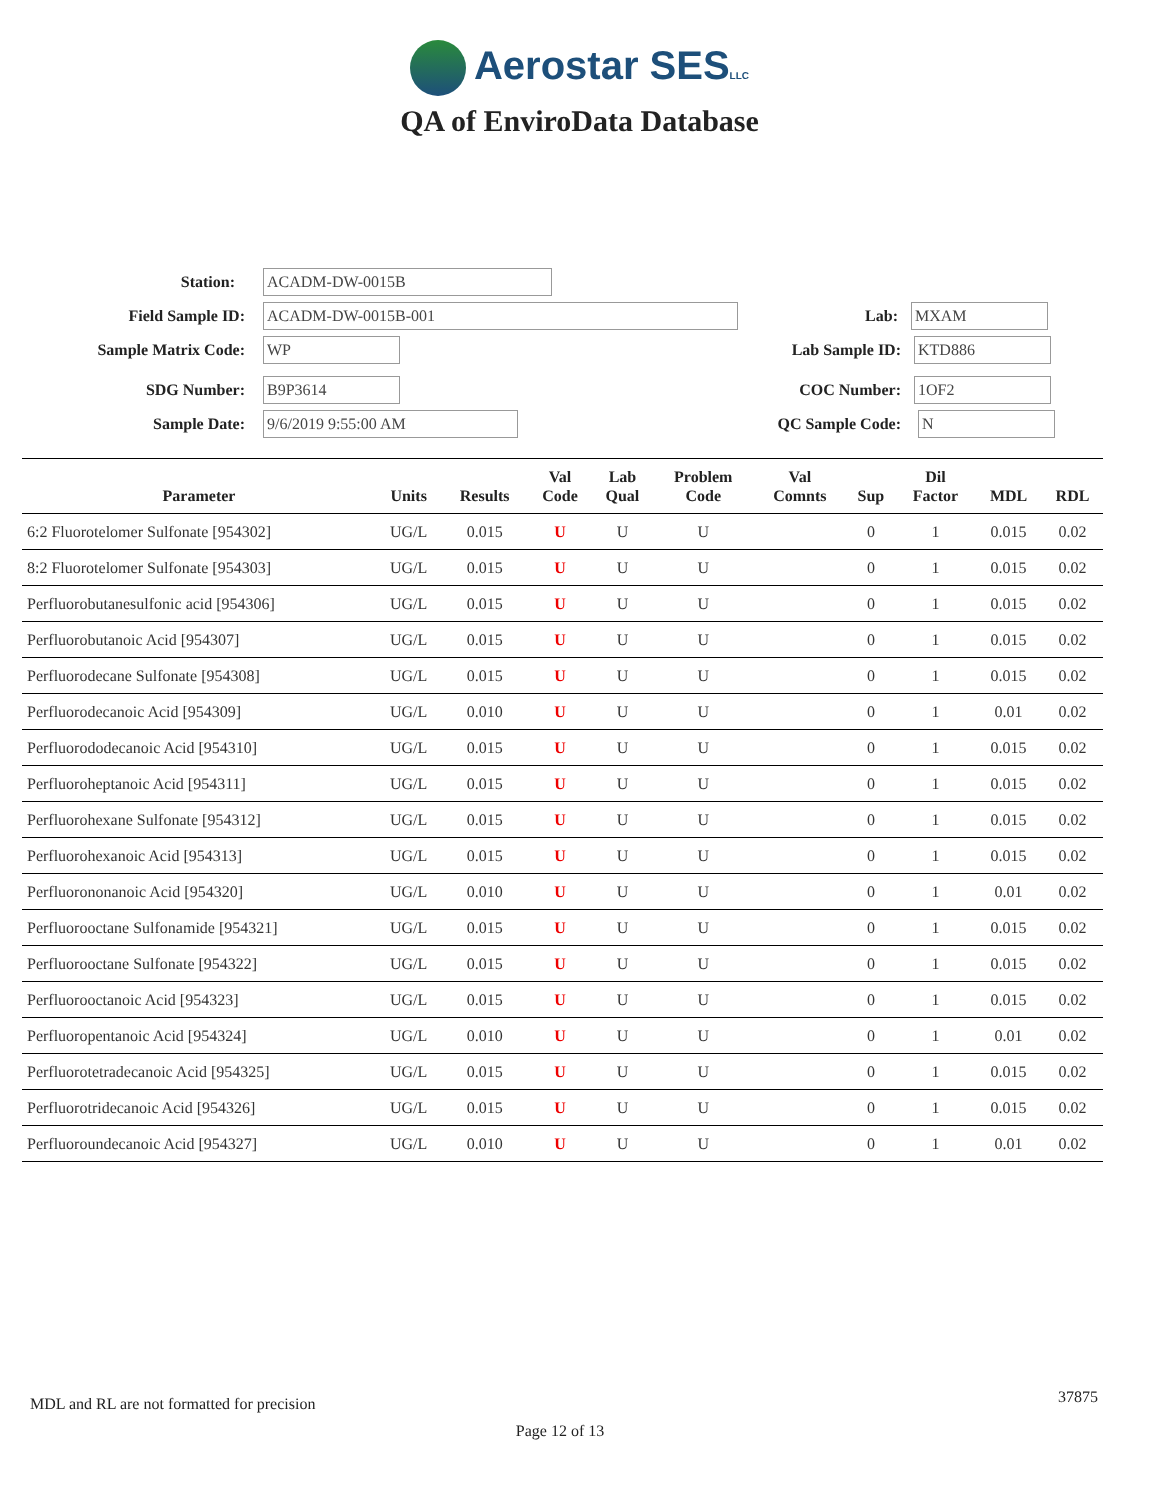Aerostar SESLLC
QA of EnviroData Database
Station:
ACADM-DW-0015B
Field Sample ID:
ACADM-DW-0015B-001
Lab:
MXAM
Sample Matrix Code:
WP
Lab Sample ID:
KTD886
SDG Number:
B9P3614
COC Number:
1OF2
Sample Date:
9/6/2019 9:55:00 AM
QC Sample Code:
N
| Parameter | Units | Results | Val Code | Lab Qual | Problem Code | Val Comnts | Sup | Dil Factor | MDL | RDL |
| --- | --- | --- | --- | --- | --- | --- | --- | --- | --- | --- |
| 6:2 Fluorotelomer Sulfonate [954302] | UG/L | 0.015 | U | U | U | | 0 | 1 | 0.015 | 0.02 |
| 8:2 Fluorotelomer Sulfonate [954303] | UG/L | 0.015 | U | U | U | | 0 | 1 | 0.015 | 0.02 |
| Perfluorobutanesulfonic acid [954306] | UG/L | 0.015 | U | U | U | | 0 | 1 | 0.015 | 0.02 |
| Perfluorobutanoic Acid [954307] | UG/L | 0.015 | U | U | U | | 0 | 1 | 0.015 | 0.02 |
| Perfluorodecane Sulfonate [954308] | UG/L | 0.015 | U | U | U | | 0 | 1 | 0.015 | 0.02 |
| Perfluorodecanoic Acid [954309] | UG/L | 0.010 | U | U | U | | 0 | 1 | 0.01 | 0.02 |
| Perfluorododecanoic Acid [954310] | UG/L | 0.015 | U | U | U | | 0 | 1 | 0.015 | 0.02 |
| Perfluoroheptanoic Acid [954311] | UG/L | 0.015 | U | U | U | | 0 | 1 | 0.015 | 0.02 |
| Perfluorohexane Sulfonate [954312] | UG/L | 0.015 | U | U | U | | 0 | 1 | 0.015 | 0.02 |
| Perfluorohexanoic Acid [954313] | UG/L | 0.015 | U | U | U | | 0 | 1 | 0.015 | 0.02 |
| Perfluorononanoic Acid [954320] | UG/L | 0.010 | U | U | U | | 0 | 1 | 0.01 | 0.02 |
| Perfluorooctane Sulfonamide [954321] | UG/L | 0.015 | U | U | U | | 0 | 1 | 0.015 | 0.02 |
| Perfluorooctane Sulfonate [954322] | UG/L | 0.015 | U | U | U | | 0 | 1 | 0.015 | 0.02 |
| Perfluorooctanoic Acid [954323] | UG/L | 0.015 | U | U | U | | 0 | 1 | 0.015 | 0.02 |
| Perfluoropentanoic Acid [954324] | UG/L | 0.010 | U | U | U | | 0 | 1 | 0.01 | 0.02 |
| Perfluorotetradecanoic Acid [954325] | UG/L | 0.015 | U | U | U | | 0 | 1 | 0.015 | 0.02 |
| Perfluorotridecanoic Acid [954326] | UG/L | 0.015 | U | U | U | | 0 | 1 | 0.015 | 0.02 |
| Perfluoroundecanoic Acid [954327] | UG/L | 0.010 | U | U | U | | 0 | 1 | 0.01 | 0.02 |
MDL and RL are not formatted for precision
37875
Page 12 of 13